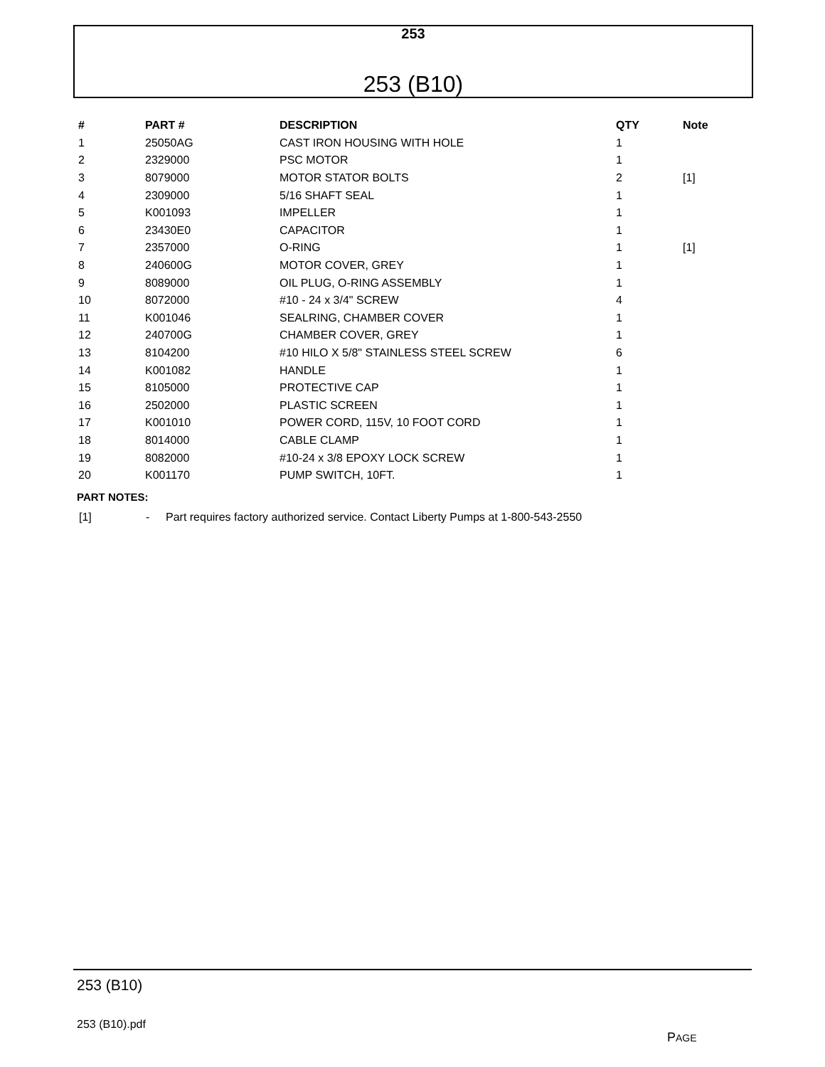253
253 (B10)
| # | PART # | DESCRIPTION | QTY | Note |
| --- | --- | --- | --- | --- |
| 1 | 25050AG | CAST IRON HOUSING WITH HOLE | 1 | |
| 2 | 2329000 | PSC MOTOR | 1 | |
| 3 | 8079000 | MOTOR STATOR BOLTS | 2 | [1] |
| 4 | 2309000 | 5/16 SHAFT SEAL | 1 | |
| 5 | K001093 | IMPELLER | 1 | |
| 6 | 23430E0 | CAPACITOR | 1 | |
| 7 | 2357000 | O-RING | 1 | [1] |
| 8 | 240600G | MOTOR COVER, GREY | 1 | |
| 9 | 8089000 | OIL PLUG, O-RING ASSEMBLY | 1 | |
| 10 | 8072000 | #10 - 24 x 3/4" SCREW | 4 | |
| 11 | K001046 | SEALRING, CHAMBER COVER | 1 | |
| 12 | 240700G | CHAMBER COVER, GREY | 1 | |
| 13 | 8104200 | #10 HILO X 5/8" STAINLESS STEEL SCREW | 6 | |
| 14 | K001082 | HANDLE | 1 | |
| 15 | 8105000 | PROTECTIVE CAP | 1 | |
| 16 | 2502000 | PLASTIC SCREEN | 1 | |
| 17 | K001010 | POWER CORD, 115V, 10 FOOT CORD | 1 | |
| 18 | 8014000 | CABLE CLAMP | 1 | |
| 19 | 8082000 | #10-24 x 3/8 EPOXY LOCK SCREW | 1 | |
| 20 | K001170 | PUMP SWITCH, 10FT. | 1 | |
PART NOTES:
[1] - Part requires factory authorized service. Contact Liberty Pumps at 1-800-543-2550
253 (B10)
253 (B10).pdf
PAGE